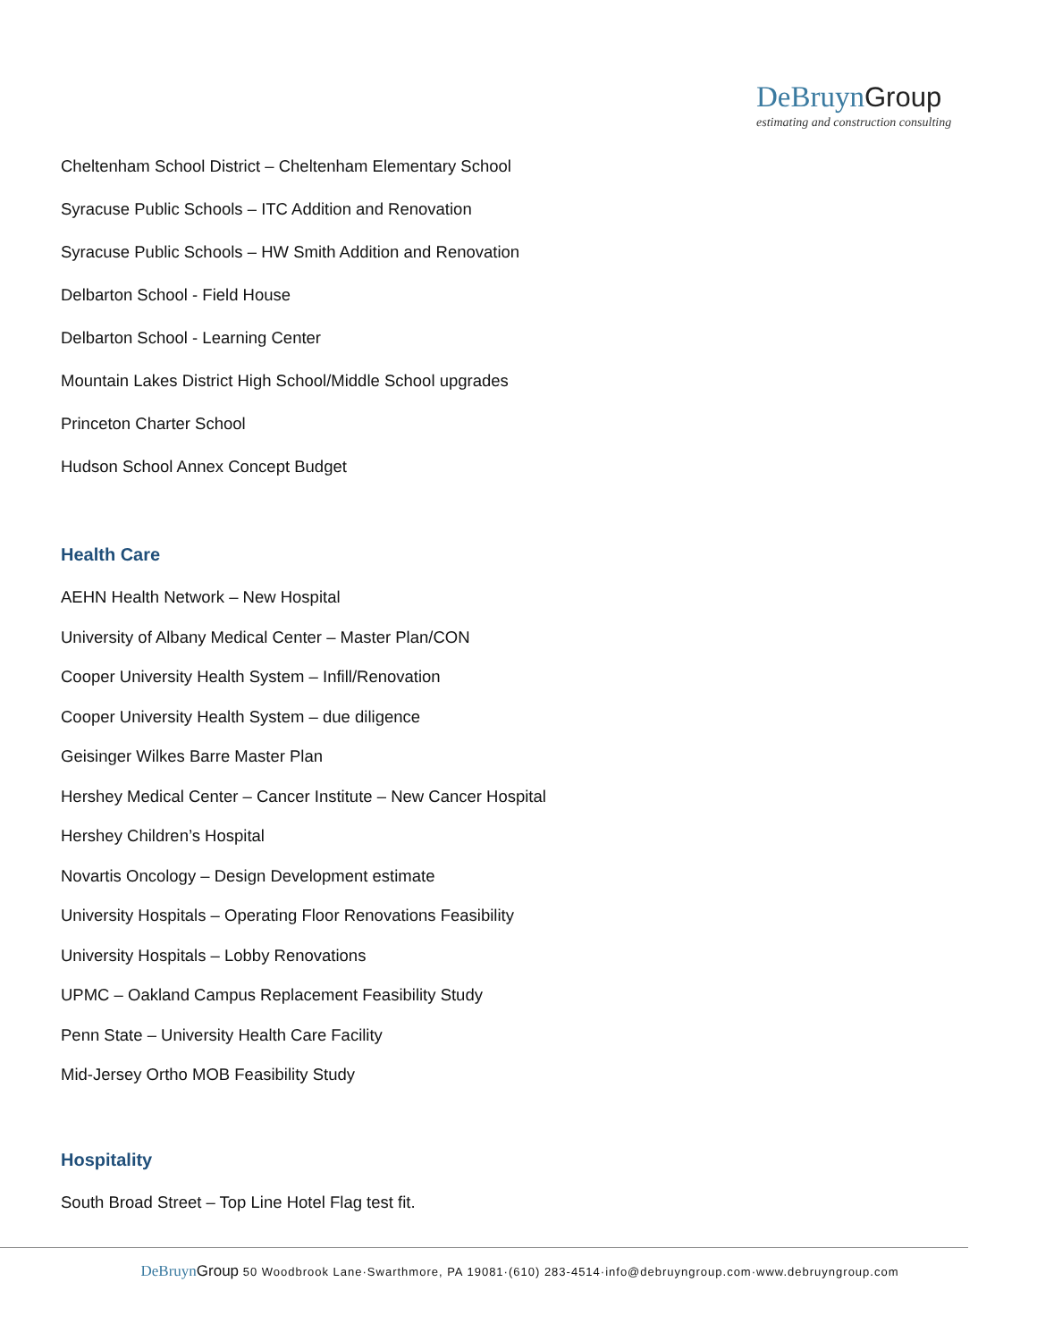DeBruyn Group
estimating and construction consulting
Cheltenham School District – Cheltenham Elementary School
Syracuse Public Schools – ITC Addition and Renovation
Syracuse Public Schools – HW Smith Addition and Renovation
Delbarton School - Field House
Delbarton School - Learning Center
Mountain Lakes District High School/Middle School upgrades
Princeton Charter School
Hudson School Annex Concept Budget
Health Care
AEHN Health Network – New Hospital
University of Albany Medical Center – Master Plan/CON
Cooper University Health System – Infill/Renovation
Cooper University Health System – due diligence
Geisinger Wilkes Barre Master Plan
Hershey Medical Center – Cancer Institute – New Cancer Hospital
Hershey Children’s Hospital
Novartis Oncology – Design Development estimate
University Hospitals – Operating Floor Renovations Feasibility
University Hospitals – Lobby Renovations
UPMC – Oakland Campus Replacement Feasibility Study
Penn State – University Health Care Facility
Mid-Jersey Ortho MOB Feasibility Study
Hospitality
South Broad Street – Top Line Hotel Flag test fit.
DeBruyn Group 50 Woodbrook Lane·Swarthmore, PA 19081·(610) 283-4514·info@debruyngroup.com·www.debruyngroup.com